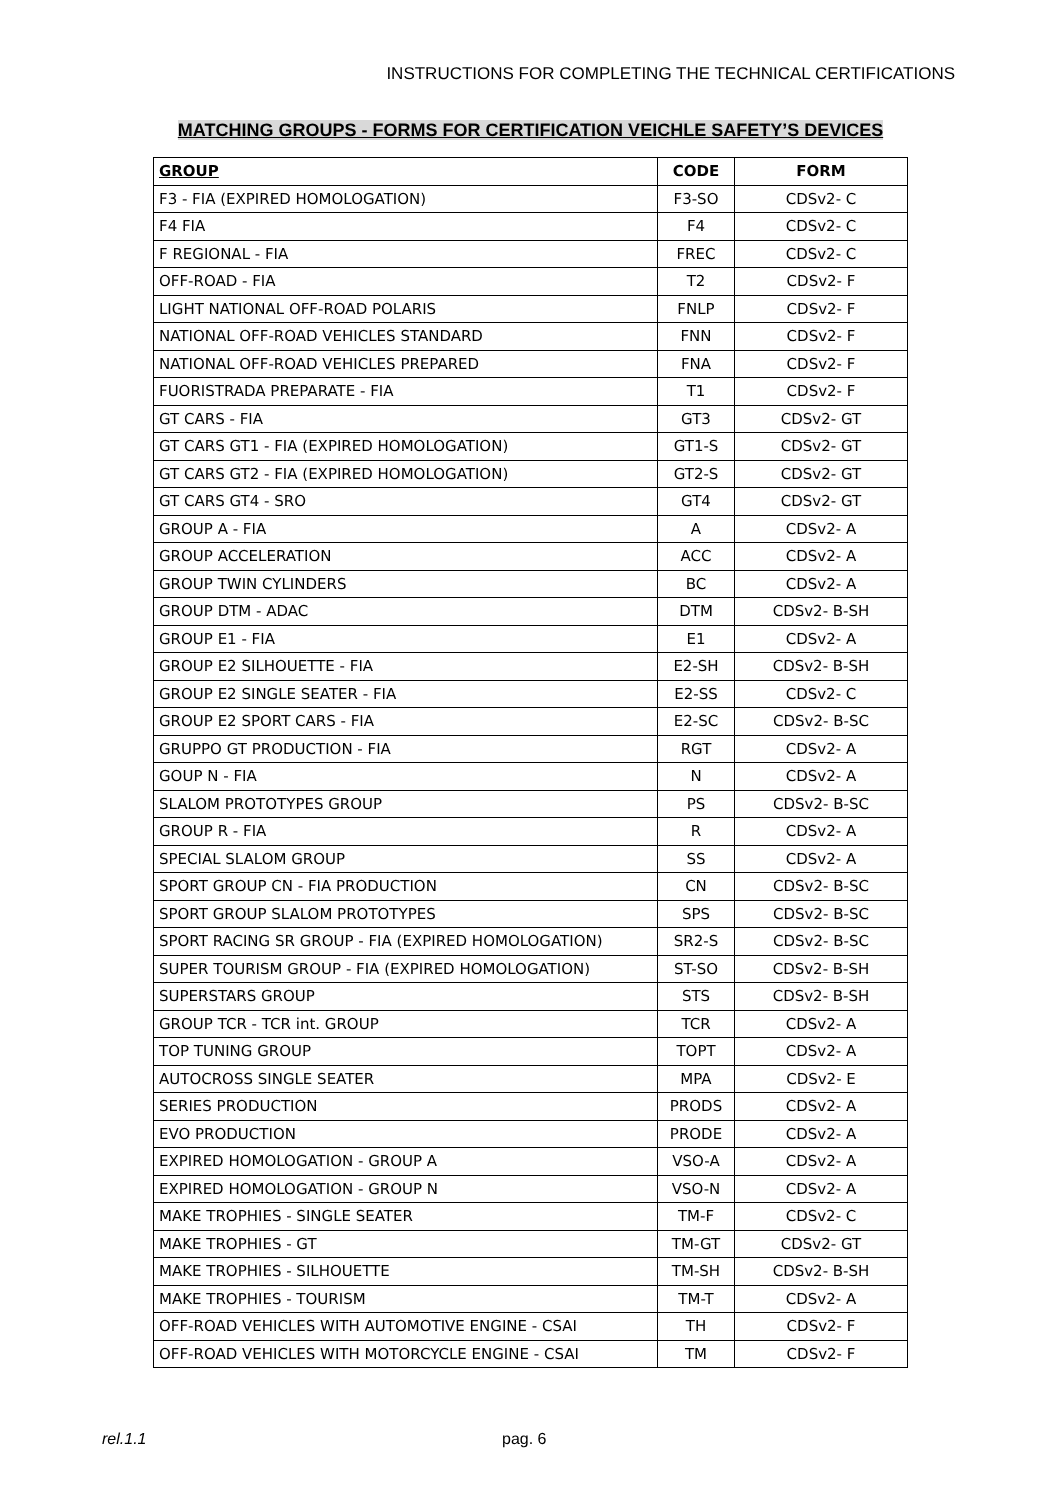INSTRUCTIONS FOR COMPLETING THE TECHNICAL CERTIFICATIONS
MATCHING GROUPS - FORMS FOR CERTIFICATION VEICHLE SAFETY’S DEVICES
| GROUP | CODE | FORM |
| --- | --- | --- |
| F3 - FIA (EXPIRED HOMOLOGATION) | F3-SO | CDSv2- C |
| F4 FIA | F4 | CDSv2- C |
| F REGIONAL - FIA | FREC | CDSv2- C |
| OFF-ROAD - FIA | T2 | CDSv2- F |
| LIGHT NATIONAL OFF-ROAD POLARIS | FNLP | CDSv2- F |
| NATIONAL OFF-ROAD VEHICLES STANDARD | FNN | CDSv2- F |
| NATIONAL OFF-ROAD VEHICLES PREPARED | FNA | CDSv2- F |
| FUORISTRADA PREPARATE - FIA | T1 | CDSv2- F |
| GT CARS - FIA | GT3 | CDSv2- GT |
| GT CARS GT1 - FIA (EXPIRED HOMOLOGATION) | GT1-S | CDSv2- GT |
| GT CARS GT2 - FIA (EXPIRED HOMOLOGATION) | GT2-S | CDSv2- GT |
| GT CARS GT4 - SRO | GT4 | CDSv2- GT |
| GROUP A - FIA | A | CDSv2- A |
| GROUP ACCELERATION | ACC | CDSv2- A |
| GROUP TWIN CYLINDERS | BC | CDSv2- A |
| GROUP DTM - ADAC | DTM | CDSv2- B-SH |
| GROUP E1 - FIA | E1 | CDSv2- A |
| GROUP E2 SILHOUETTE - FIA | E2-SH | CDSv2- B-SH |
| GROUP E2 SINGLE SEATER - FIA | E2-SS | CDSv2- C |
| GROUP E2 SPORT CARS - FIA | E2-SC | CDSv2- B-SC |
| GRUPPO GT PRODUCTION - FIA | RGT | CDSv2- A |
| GOUP N - FIA | N | CDSv2- A |
| SLALOM PROTOTYPES GROUP | PS | CDSv2- B-SC |
| GROUP R - FIA | R | CDSv2- A |
| SPECIAL SLALOM GROUP | SS | CDSv2- A |
| SPORT GROUP CN - FIA PRODUCTION | CN | CDSv2- B-SC |
| SPORT GROUP SLALOM PROTOTYPES | SPS | CDSv2- B-SC |
| SPORT RACING SR GROUP - FIA (EXPIRED HOMOLOGATION) | SR2-S | CDSv2- B-SC |
| SUPER TOURISM GROUP - FIA (EXPIRED HOMOLOGATION) | ST-SO | CDSv2- B-SH |
| SUPERSTARS GROUP | STS | CDSv2- B-SH |
| GROUP TCR - TCR int. GROUP | TCR | CDSv2- A |
| TOP TUNING GROUP | TOPT | CDSv2- A |
| AUTOCROSS SINGLE SEATER | MPA | CDSv2- E |
| SERIES PRODUCTION | PRODS | CDSv2- A |
| EVO PRODUCTION | PRODE | CDSv2- A |
| EXPIRED HOMOLOGATION - GROUP A | VSO-A | CDSv2- A |
| EXPIRED HOMOLOGATION - GROUP N | VSO-N | CDSv2- A |
| MAKE TROPHIES - SINGLE SEATER | TM-F | CDSv2- C |
| MAKE TROPHIES - GT | TM-GT | CDSv2- GT |
| MAKE TROPHIES - SILHOUETTE | TM-SH | CDSv2- B-SH |
| MAKE TROPHIES - TOURISM | TM-T | CDSv2- A |
| OFF-ROAD VEHICLES WITH AUTOMOTIVE ENGINE - CSAI | TH | CDSv2- F |
| OFF-ROAD VEHICLES WITH MOTORCYCLE ENGINE - CSAI | TM | CDSv2- F |
rel.1.1 pag. 6